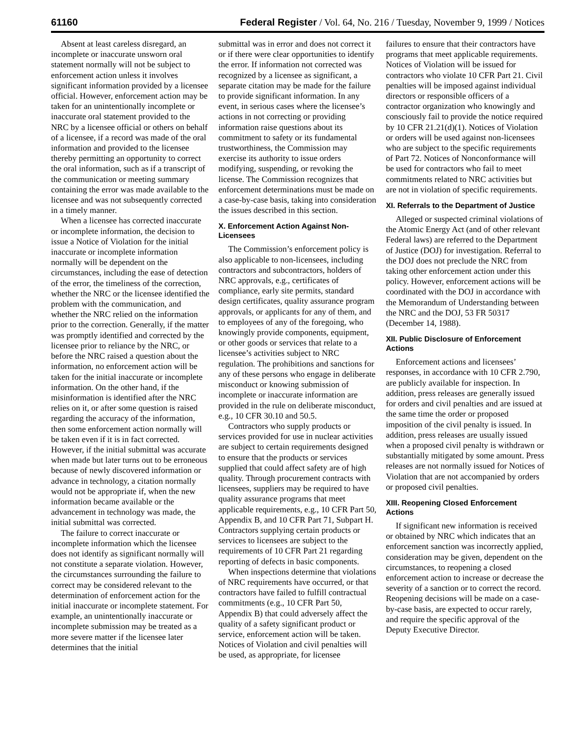61160 Federal Register / Vol. 64, No. 216 / Tuesday, November 9, 1999 / Notices
Absent at least careless disregard, an incomplete or inaccurate unsworn oral statement normally will not be subject to enforcement action unless it involves significant information provided by a licensee official. However, enforcement action may be taken for an unintentionally incomplete or inaccurate oral statement provided to the NRC by a licensee official or others on behalf of a licensee, if a record was made of the oral information and provided to the licensee thereby permitting an opportunity to correct the oral information, such as if a transcript of the communication or meeting summary containing the error was made available to the licensee and was not subsequently corrected in a timely manner.
When a licensee has corrected inaccurate or incomplete information, the decision to issue a Notice of Violation for the initial inaccurate or incomplete information normally will be dependent on the circumstances, including the ease of detection of the error, the timeliness of the correction, whether the NRC or the licensee identified the problem with the communication, and whether the NRC relied on the information prior to the correction. Generally, if the matter was promptly identified and corrected by the licensee prior to reliance by the NRC, or before the NRC raised a question about the information, no enforcement action will be taken for the initial inaccurate or incomplete information. On the other hand, if the misinformation is identified after the NRC relies on it, or after some question is raised regarding the accuracy of the information, then some enforcement action normally will be taken even if it is in fact corrected. However, if the initial submittal was accurate when made but later turns out to be erroneous because of newly discovered information or advance in technology, a citation normally would not be appropriate if, when the new information became available or the advancement in technology was made, the initial submittal was corrected.
The failure to correct inaccurate or incomplete information which the licensee does not identify as significant normally will not constitute a separate violation. However, the circumstances surrounding the failure to correct may be considered relevant to the determination of enforcement action for the initial inaccurate or incomplete statement. For example, an unintentionally inaccurate or incomplete submission may be treated as a more severe matter if the licensee later determines that the initial
submittal was in error and does not correct it or if there were clear opportunities to identify the error. If information not corrected was recognized by a licensee as significant, a separate citation may be made for the failure to provide significant information. In any event, in serious cases where the licensee’s actions in not correcting or providing information raise questions about its commitment to safety or its fundamental trustworthiness, the Commission may exercise its authority to issue orders modifying, suspending, or revoking the license. The Commission recognizes that enforcement determinations must be made on a case-by-case basis, taking into consideration the issues described in this section.
X. Enforcement Action Against Non-Licensees
The Commission’s enforcement policy is also applicable to non-licensees, including contractors and subcontractors, holders of NRC approvals, e.g., certificates of compliance, early site permits, standard design certificates, quality assurance program approvals, or applicants for any of them, and to employees of any of the foregoing, who knowingly provide components, equipment, or other goods or services that relate to a licensee’s activities subject to NRC regulation. The prohibitions and sanctions for any of these persons who engage in deliberate misconduct or knowing submission of incomplete or inaccurate information are provided in the rule on deliberate misconduct, e.g., 10 CFR 30.10 and 50.5.
Contractors who supply products or services provided for use in nuclear activities are subject to certain requirements designed to ensure that the products or services supplied that could affect safety are of high quality. Through procurement contracts with licensees, suppliers may be required to have quality assurance programs that meet applicable requirements, e.g., 10 CFR Part 50, Appendix B, and 10 CFR Part 71, Subpart H. Contractors supplying certain products or services to licensees are subject to the requirements of 10 CFR Part 21 regarding reporting of defects in basic components.
When inspections determine that violations of NRC requirements have occurred, or that contractors have failed to fulfill contractual commitments (e.g., 10 CFR Part 50, Appendix B) that could adversely affect the quality of a safety significant product or service, enforcement action will be taken. Notices of Violation and civil penalties will be used, as appropriate, for licensee
failures to ensure that their contractors have programs that meet applicable requirements. Notices of Violation will be issued for contractors who violate 10 CFR Part 21. Civil penalties will be imposed against individual directors or responsible officers of a contractor organization who knowingly and consciously fail to provide the notice required by 10 CFR 21.21(d)(1). Notices of Violation or orders will be used against non-licensees who are subject to the specific requirements of Part 72. Notices of Nonconformance will be used for contractors who fail to meet commitments related to NRC activities but are not in violation of specific requirements.
XI. Referrals to the Department of Justice
Alleged or suspected criminal violations of the Atomic Energy Act (and of other relevant Federal laws) are referred to the Department of Justice (DOJ) for investigation. Referral to the DOJ does not preclude the NRC from taking other enforcement action under this policy. However, enforcement actions will be coordinated with the DOJ in accordance with the Memorandum of Understanding between the NRC and the DOJ, 53 FR 50317 (December 14, 1988).
XII. Public Disclosure of Enforcement Actions
Enforcement actions and licensees’ responses, in accordance with 10 CFR 2.790, are publicly available for inspection. In addition, press releases are generally issued for orders and civil penalties and are issued at the same time the order or proposed imposition of the civil penalty is issued. In addition, press releases are usually issued when a proposed civil penalty is withdrawn or substantially mitigated by some amount. Press releases are not normally issued for Notices of Violation that are not accompanied by orders or proposed civil penalties.
XIII. Reopening Closed Enforcement Actions
If significant new information is received or obtained by NRC which indicates that an enforcement sanction was incorrectly applied, consideration may be given, dependent on the circumstances, to reopening a closed enforcement action to increase or decrease the severity of a sanction or to correct the record. Reopening decisions will be made on a case-by-case basis, are expected to occur rarely, and require the specific approval of the Deputy Executive Director.